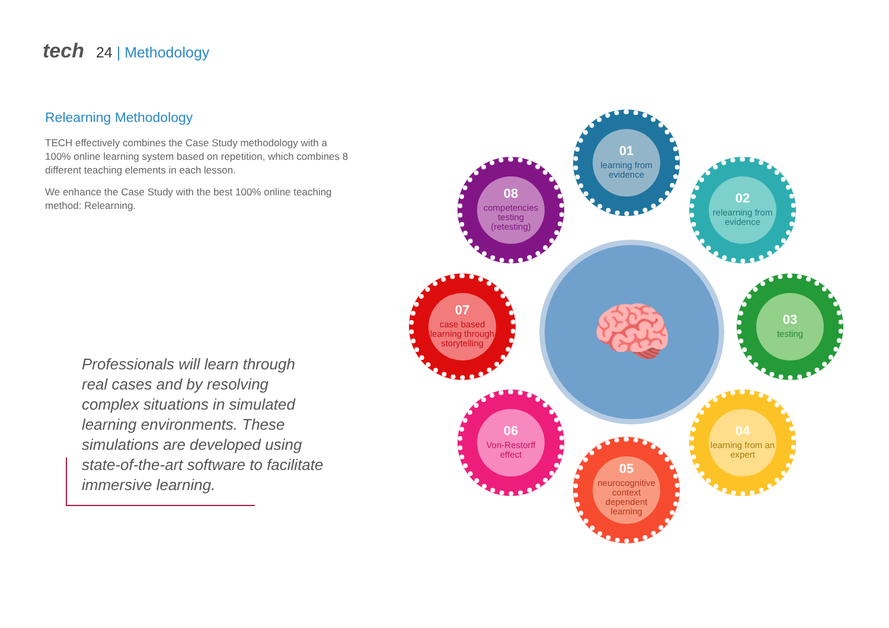tech 24 | Methodology
Relearning Methodology
TECH effectively combines the Case Study methodology with a 100% online learning system based on repetition, which combines 8 different teaching elements in each lesson.
We enhance the Case Study with the best 100% online teaching method: Relearning.
Professionals will learn through real cases and by resolving complex situations in simulated learning environments. These simulations are developed using state-of-the-art software to facilitate immersive learning.
🧠
01
learning from evidence
02
relearning from evidence
03
testing
04
learning from an expert
05
neurocognitive context dependent learning
06
Von-Restorff effect
07
case based learning through storytelling
08
competencies testing (retesting)